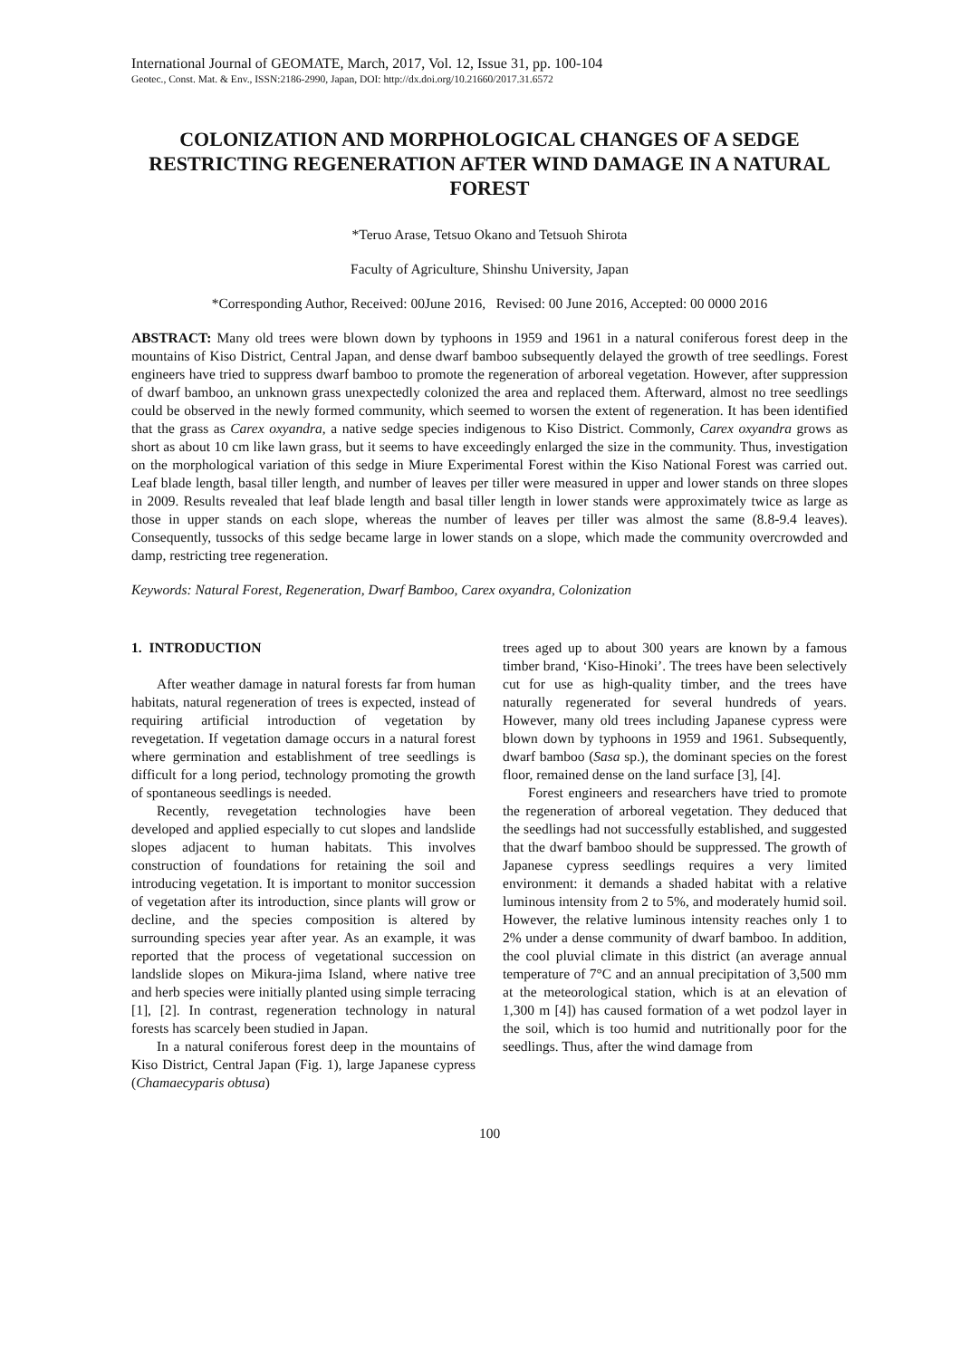International Journal of GEOMATE, March, 2017, Vol. 12, Issue 31, pp. 100-104
Geotec., Const. Mat. & Env., ISSN:2186-2990, Japan, DOI: http://dx.doi.org/10.21660/2017.31.6572
COLONIZATION AND MORPHOLOGICAL CHANGES OF A SEDGE RESTRICTING REGENERATION AFTER WIND DAMAGE IN A NATURAL FOREST
*Teruo Arase, Tetsuo Okano and Tetsuoh Shirota
Faculty of Agriculture, Shinshu University, Japan
*Corresponding Author, Received: 00June 2016, Revised: 00 June 2016, Accepted: 00 0000 2016
ABSTRACT: Many old trees were blown down by typhoons in 1959 and 1961 in a natural coniferous forest deep in the mountains of Kiso District, Central Japan, and dense dwarf bamboo subsequently delayed the growth of tree seedlings. Forest engineers have tried to suppress dwarf bamboo to promote the regeneration of arboreal vegetation. However, after suppression of dwarf bamboo, an unknown grass unexpectedly colonized the area and replaced them. Afterward, almost no tree seedlings could be observed in the newly formed community, which seemed to worsen the extent of regeneration. It has been identified that the grass as Carex oxyandra, a native sedge species indigenous to Kiso District. Commonly, Carex oxyandra grows as short as about 10 cm like lawn grass, but it seems to have exceedingly enlarged the size in the community. Thus, investigation on the morphological variation of this sedge in Miure Experimental Forest within the Kiso National Forest was carried out. Leaf blade length, basal tiller length, and number of leaves per tiller were measured in upper and lower stands on three slopes in 2009. Results revealed that leaf blade length and basal tiller length in lower stands were approximately twice as large as those in upper stands on each slope, whereas the number of leaves per tiller was almost the same (8.8-9.4 leaves). Consequently, tussocks of this sedge became large in lower stands on a slope, which made the community overcrowded and damp, restricting tree regeneration.
Keywords: Natural Forest, Regeneration, Dwarf Bamboo, Carex oxyandra, Colonization
1. INTRODUCTION
After weather damage in natural forests far from human habitats, natural regeneration of trees is expected, instead of requiring artificial introduction of vegetation by revegetation. If vegetation damage occurs in a natural forest where germination and establishment of tree seedlings is difficult for a long period, technology promoting the growth of spontaneous seedlings is needed.
Recently, revegetation technologies have been developed and applied especially to cut slopes and landslide slopes adjacent to human habitats. This involves construction of foundations for retaining the soil and introducing vegetation. It is important to monitor succession of vegetation after its introduction, since plants will grow or decline, and the species composition is altered by surrounding species year after year. As an example, it was reported that the process of vegetational succession on landslide slopes on Mikura-jima Island, where native tree and herb species were initially planted using simple terracing [1], [2]. In contrast, regeneration technology in natural forests has scarcely been studied in Japan.
In a natural coniferous forest deep in the mountains of Kiso District, Central Japan (Fig. 1), large Japanese cypress (Chamaecyparis obtusa)
trees aged up to about 300 years are known by a famous timber brand, ‘Kiso-Hinoki’. The trees have been selectively cut for use as high-quality timber, and the trees have naturally regenerated for several hundreds of years. However, many old trees including Japanese cypress were blown down by typhoons in 1959 and 1961. Subsequently, dwarf bamboo (Sasa sp.), the dominant species on the forest floor, remained dense on the land surface [3], [4].
Forest engineers and researchers have tried to promote the regeneration of arboreal vegetation. They deduced that the seedlings had not successfully established, and suggested that the dwarf bamboo should be suppressed. The growth of Japanese cypress seedlings requires a very limited environment: it demands a shaded habitat with a relative luminous intensity from 2 to 5%, and moderately humid soil. However, the relative luminous intensity reaches only 1 to 2% under a dense community of dwarf bamboo. In addition, the cool pluvial climate in this district (an average annual temperature of 7°C and an annual precipitation of 3,500 mm at the meteorological station, which is at an elevation of 1,300 m [4]) has caused formation of a wet podzol layer in the soil, which is too humid and nutritionally poor for the seedlings. Thus, after the wind damage from
100